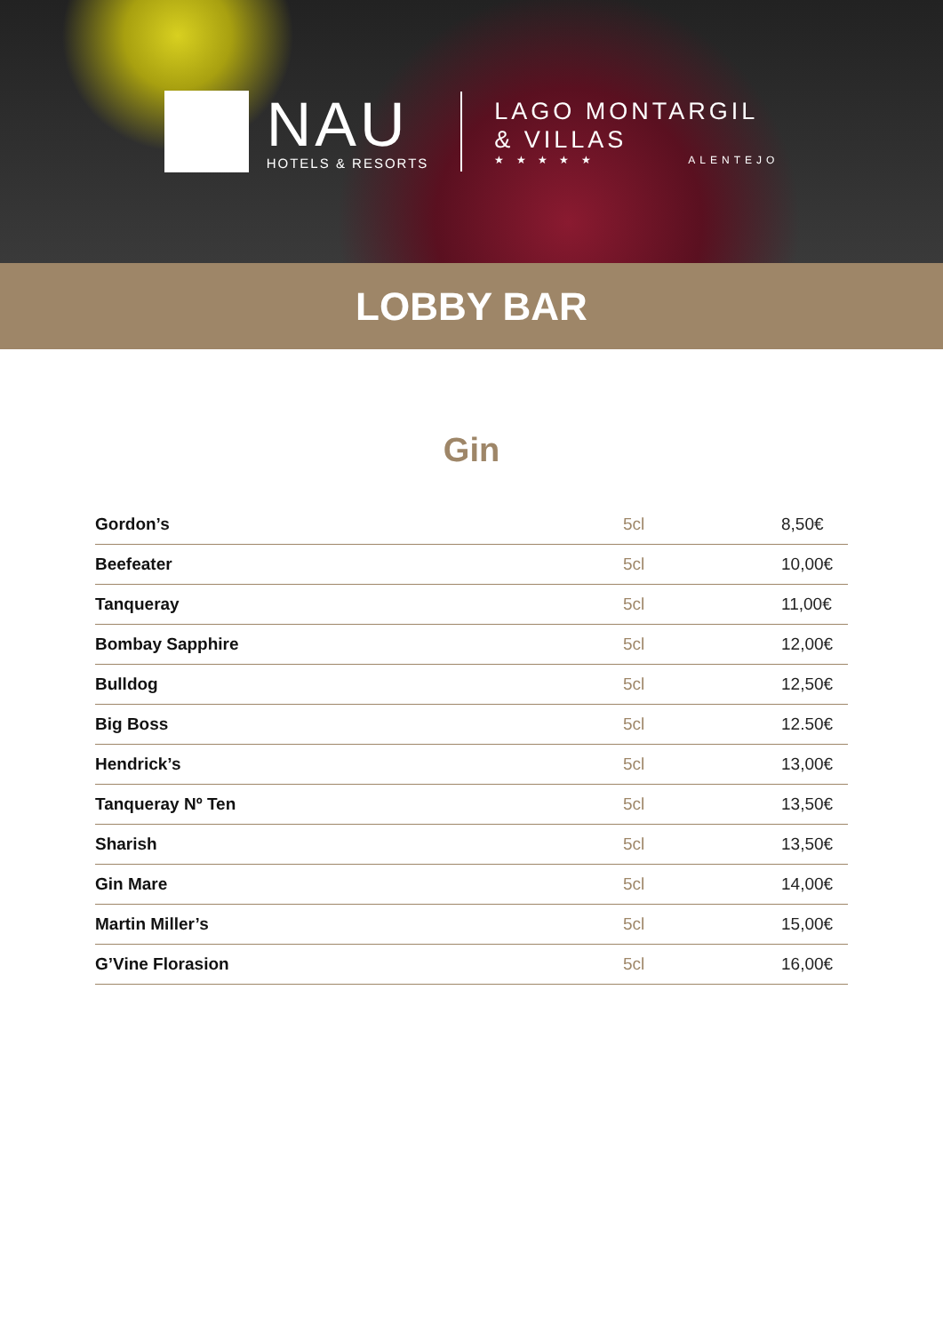NAU
HOTELS & RESORTS
LAGO MONTARGIL
& VILLAS
★ ★ ★ ★ ★ ALENTEJO
LOBBY BAR
Gin
| Gordon’s | 5cl | 8,50€ |
| Beefeater | 5cl | 10,00€ |
| Tanqueray | 5cl | 11,00€ |
| Bombay Sapphire | 5cl | 12,00€ |
| Bulldog | 5cl | 12,50€ |
| Big Boss | 5cl | 12.50€ |
| Hendrick’s | 5cl | 13,00€ |
| Tanqueray Nº Ten | 5cl | 13,50€ |
| Sharish | 5cl | 13,50€ |
| Gin Mare | 5cl | 14,00€ |
| Martin Miller’s | 5cl | 15,00€ |
| G’Vine Florasion | 5cl | 16,00€ |